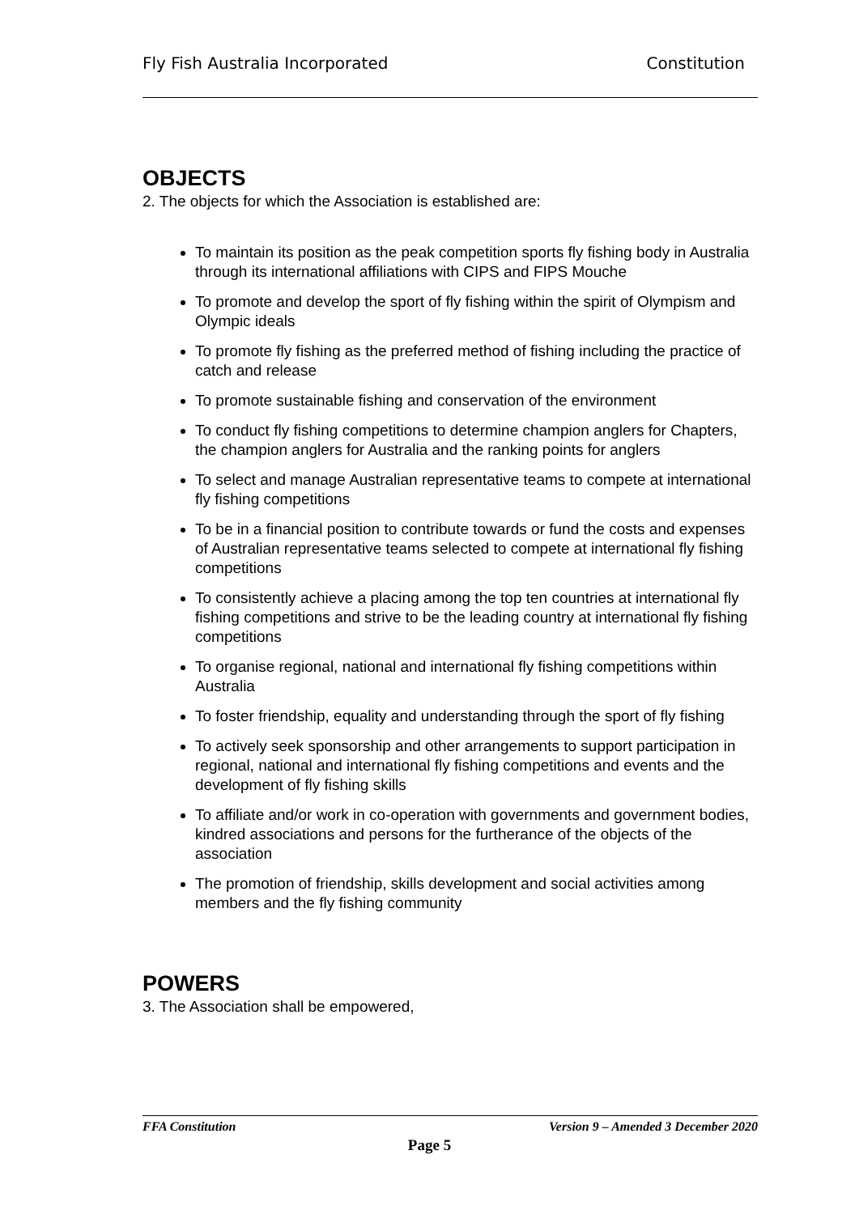Fly Fish Australia Incorporated Constitution
OBJECTS
2. The objects for which the Association is established are:
To maintain its position as the peak competition sports fly fishing body in Australia through its international affiliations with CIPS and FIPS Mouche
To promote and develop the sport of fly fishing within the spirit of Olympism and Olympic ideals
To promote fly fishing as the preferred method of fishing including the practice of catch and release
To promote sustainable fishing and conservation of the environment
To conduct fly fishing competitions to determine champion anglers for Chapters, the champion anglers for Australia and the ranking points for anglers
To select and manage Australian representative teams to compete at international fly fishing competitions
To be in a financial position to contribute towards or fund the costs and expenses of Australian representative teams selected to compete at international fly fishing competitions
To consistently achieve a placing among the top ten countries at international fly fishing competitions and strive to be the leading country at international fly fishing competitions
To organise regional, national and international fly fishing competitions within Australia
To foster friendship, equality and understanding through the sport of fly fishing
To actively seek sponsorship and other arrangements to support participation in regional, national and international fly fishing competitions and events and the development of fly fishing skills
To affiliate and/or work in co-operation with governments and government bodies, kindred associations and persons for the furtherance of the objects of the association
The promotion of friendship, skills development and social activities among members and the fly fishing community
POWERS
3. The Association shall be empowered,
FFA Constitution Version 9 – Amended 3 December 2020
Page 5